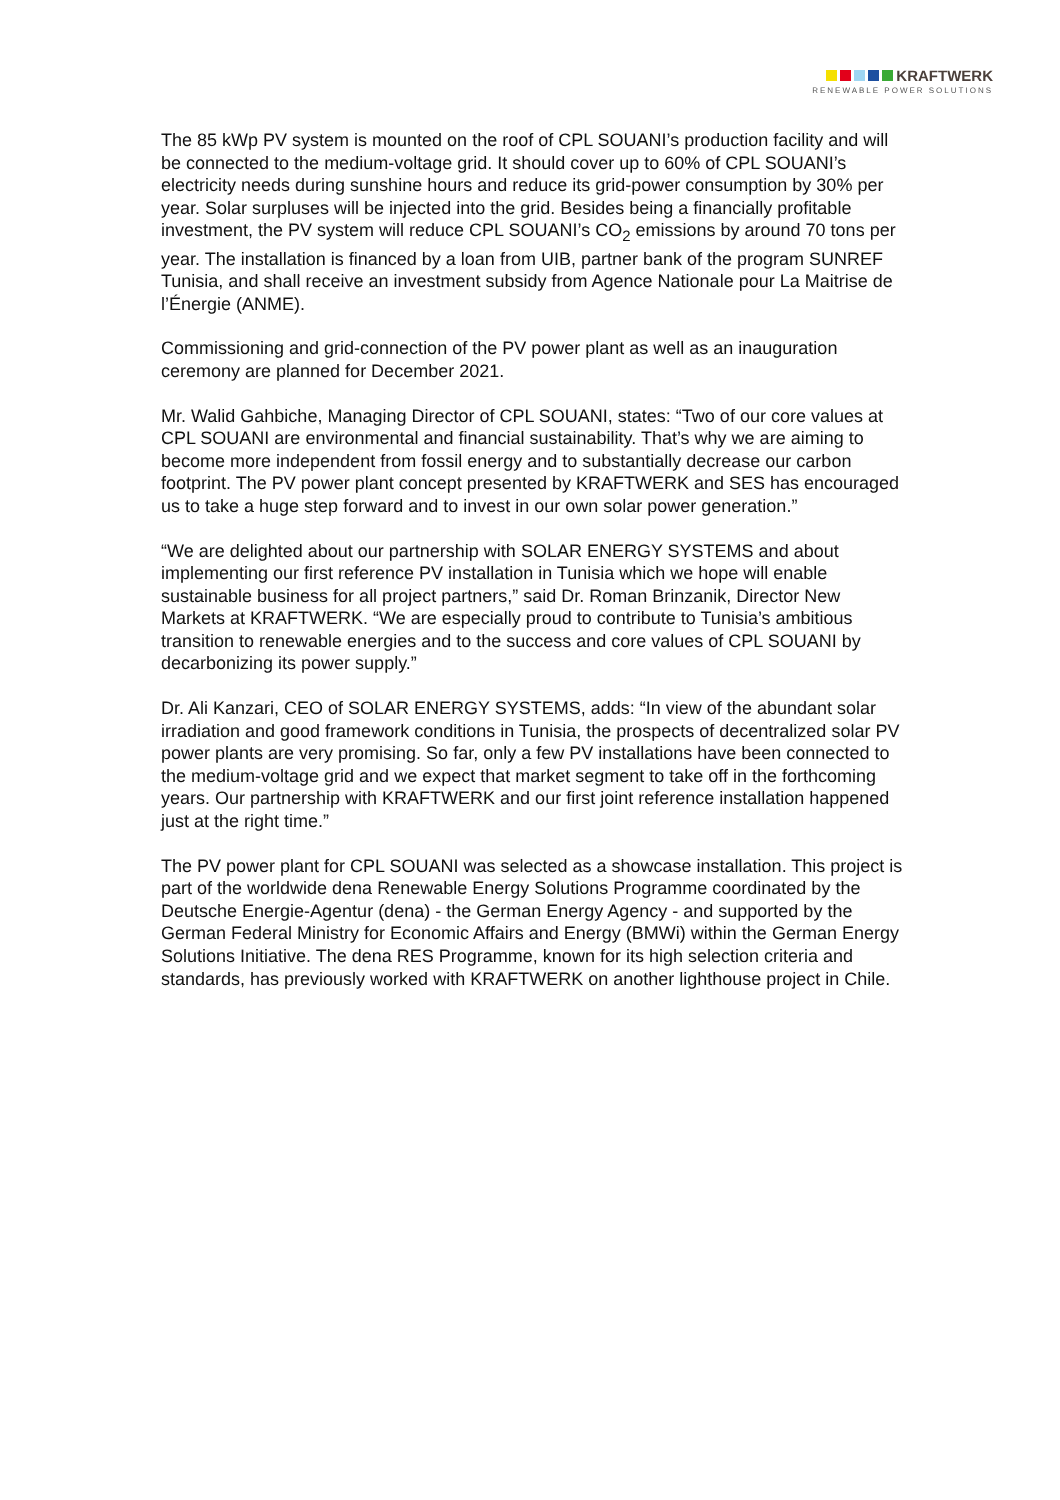KRAFTWERK
RENEWABLE POWER SOLUTIONS
The 85 kWp PV system is mounted on the roof of CPL SOUANI’s production facility and will be connected to the medium-voltage grid. It should cover up to 60% of CPL SOUANI’s electricity needs during sunshine hours and reduce its grid-power consumption by 30% per year. Solar surpluses will be injected into the grid. Besides being a financially profitable investment, the PV system will reduce CPL SOUANI’s CO<sub>2</sub> emissions by around 70 tons per year. The installation is financed by a loan from UIB, partner bank of the program SUNREF Tunisia, and shall receive an investment subsidy from Agence Nationale pour La Maitrise de l’Énergie (ANME).
Commissioning and grid-connection of the PV power plant as well as an inauguration ceremony are planned for December 2021.
Mr. Walid Gahbiche, Managing Director of CPL SOUANI, states: “Two of our core values at CPL SOUANI are environmental and financial sustainability. That’s why we are aiming to become more independent from fossil energy and to substantially decrease our carbon footprint. The PV power plant concept presented by KRAFTWERK and SES has encouraged us to take a huge step forward and to invest in our own solar power generation.”
“We are delighted about our partnership with SOLAR ENERGY SYSTEMS and about implementing our first reference PV installation in Tunisia which we hope will enable sustainable business for all project partners,” said Dr. Roman Brinzanik, Director New Markets at KRAFTWERK. “We are especially proud to contribute to Tunisia’s ambitious transition to renewable energies and to the success and core values of CPL SOUANI by decarbonizing its power supply.”
Dr. Ali Kanzari, CEO of SOLAR ENERGY SYSTEMS, adds: “In view of the abundant solar irradiation and good framework conditions in Tunisia, the prospects of decentralized solar PV power plants are very promising. So far, only a few PV installations have been connected to the medium-voltage grid and we expect that market segment to take off in the forthcoming years. Our partnership with KRAFTWERK and our first joint reference installation happened just at the right time.”
The PV power plant for CPL SOUANI was selected as a showcase installation. This project is part of the worldwide dena Renewable Energy Solutions Programme coordinated by the Deutsche Energie-Agentur (dena) - the German Energy Agency - and supported by the German Federal Ministry for Economic Affairs and Energy (BMWi) within the German Energy Solutions Initiative. The dena RES Programme, known for its high selection criteria and standards, has previously worked with KRAFTWERK on another lighthouse project in Chile.